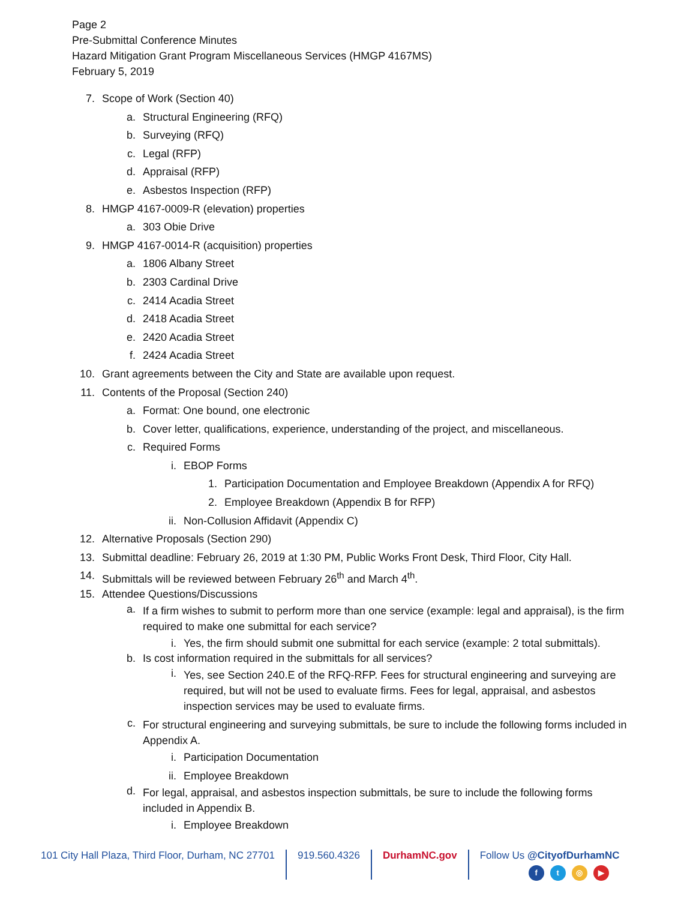Page 2
Pre-Submittal Conference Minutes
Hazard Mitigation Grant Program Miscellaneous Services (HMGP 4167MS)
February 5, 2019
7. Scope of Work (Section 40)
a. Structural Engineering (RFQ)
b. Surveying (RFQ)
c. Legal (RFP)
d. Appraisal (RFP)
e. Asbestos Inspection (RFP)
8. HMGP 4167-0009-R (elevation) properties
a. 303 Obie Drive
9. HMGP 4167-0014-R (acquisition) properties
a. 1806 Albany Street
b. 2303 Cardinal Drive
c. 2414 Acadia Street
d. 2418 Acadia Street
e. 2420 Acadia Street
f. 2424 Acadia Street
10. Grant agreements between the City and State are available upon request.
11. Contents of the Proposal (Section 240)
a. Format: One bound, one electronic
b. Cover letter, qualifications, experience, understanding of the project, and miscellaneous.
c. Required Forms
i. EBOP Forms
1. Participation Documentation and Employee Breakdown (Appendix A for RFQ)
2. Employee Breakdown (Appendix B for RFP)
ii. Non-Collusion Affidavit (Appendix C)
12. Alternative Proposals (Section 290)
13. Submittal deadline: February 26, 2019 at 1:30 PM, Public Works Front Desk, Third Floor, City Hall.
14. Submittals will be reviewed between February 26<sup>th</sup> and March 4<sup>th</sup>.
15. Attendee Questions/Discussions
a. If a firm wishes to submit to perform more than one service (example: legal and appraisal), is the firm required to make one submittal for each service?
i. Yes, the firm should submit one submittal for each service (example: 2 total submittals).
b. Is cost information required in the submittals for all services?
i. Yes, see Section 240.E of the RFQ-RFP. Fees for structural engineering and surveying are required, but will not be used to evaluate firms. Fees for legal, appraisal, and asbestos inspection services may be used to evaluate firms.
c. For structural engineering and surveying submittals, be sure to include the following forms included in Appendix A.
i. Participation Documentation
ii. Employee Breakdown
d. For legal, appraisal, and asbestos inspection submittals, be sure to include the following forms included in Appendix B.
i. Employee Breakdown
101 City Hall Plaza, Third Floor, Durham, NC 27701
919.560.4326 DurhamNC.gov Follow Us @CityofDurhamNC
ft ◎ ▶